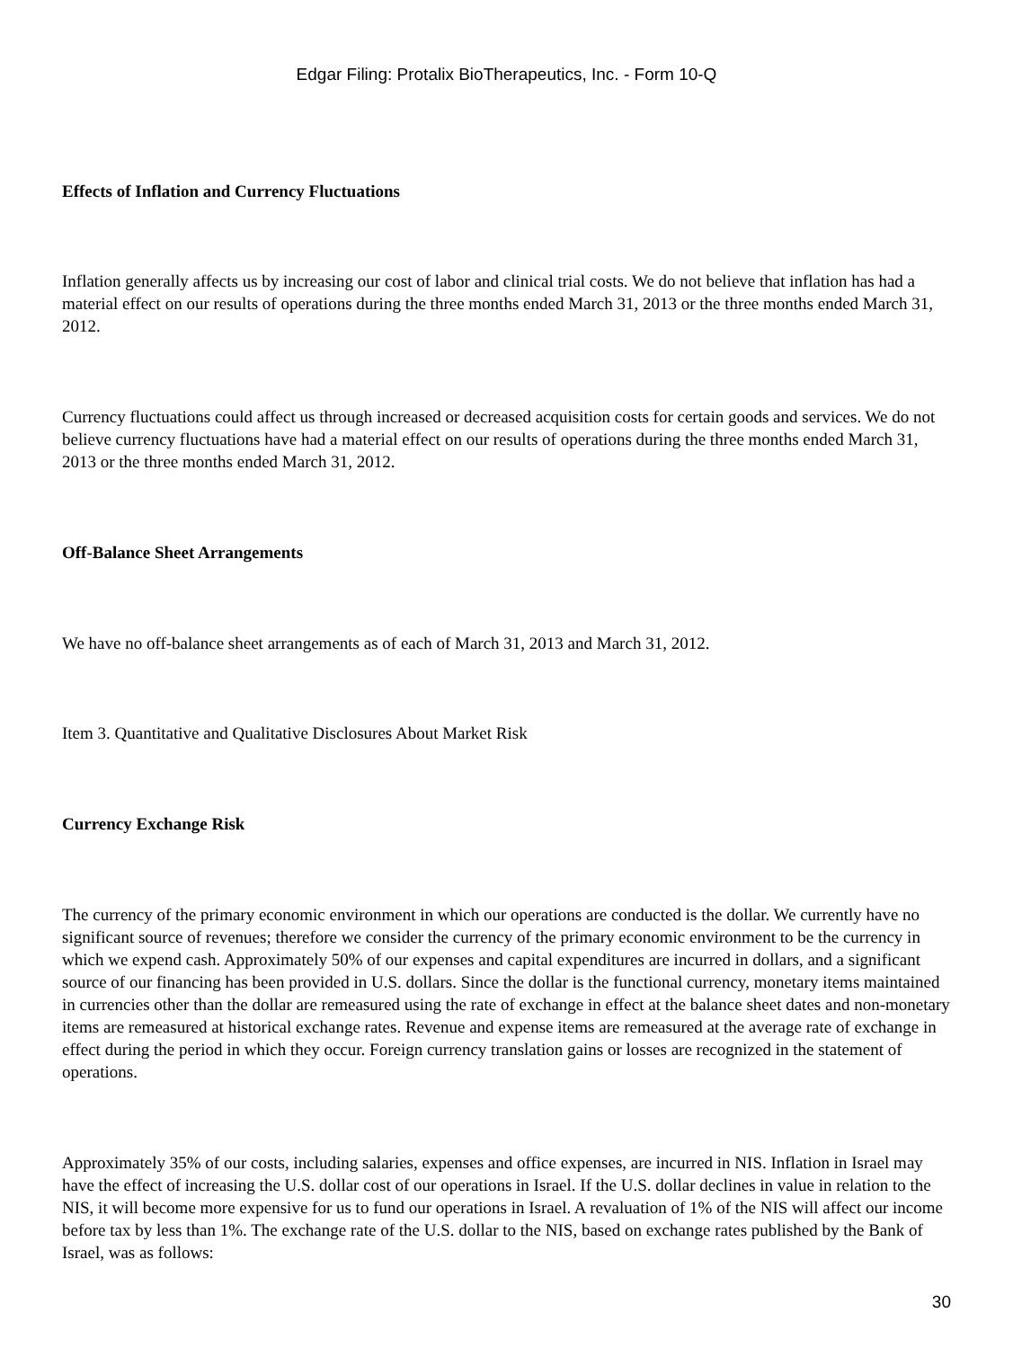Edgar Filing: Protalix BioTherapeutics, Inc. - Form 10-Q
Effects of Inflation and Currency Fluctuations
Inflation generally affects us by increasing our cost of labor and clinical trial costs. We do not believe that inflation has had a material effect on our results of operations during the three months ended March 31, 2013 or the three months ended March 31, 2012.
Currency fluctuations could affect us through increased or decreased acquisition costs for certain goods and services. We do not believe currency fluctuations have had a material effect on our results of operations during the three months ended March 31, 2013 or the three months ended March 31, 2012.
Off-Balance Sheet Arrangements
We have no off-balance sheet arrangements as of each of March 31, 2013 and March 31, 2012.
Item 3. Quantitative and Qualitative Disclosures About Market Risk
Currency Exchange Risk
The currency of the primary economic environment in which our operations are conducted is the dollar. We currently have no significant source of revenues; therefore we consider the currency of the primary economic environment to be the currency in which we expend cash. Approximately 50% of our expenses and capital expenditures are incurred in dollars, and a significant source of our financing has been provided in U.S. dollars. Since the dollar is the functional currency, monetary items maintained in currencies other than the dollar are remeasured using the rate of exchange in effect at the balance sheet dates and non-monetary items are remeasured at historical exchange rates. Revenue and expense items are remeasured at the average rate of exchange in effect during the period in which they occur. Foreign currency translation gains or losses are recognized in the statement of operations.
Approximately 35% of our costs, including salaries, expenses and office expenses, are incurred in NIS. Inflation in Israel may have the effect of increasing the U.S. dollar cost of our operations in Israel. If the U.S. dollar declines in value in relation to the NIS, it will become more expensive for us to fund our operations in Israel. A revaluation of 1% of the NIS will affect our income before tax by less than 1%. The exchange rate of the U.S. dollar to the NIS, based on exchange rates published by the Bank of Israel, was as follows:
30